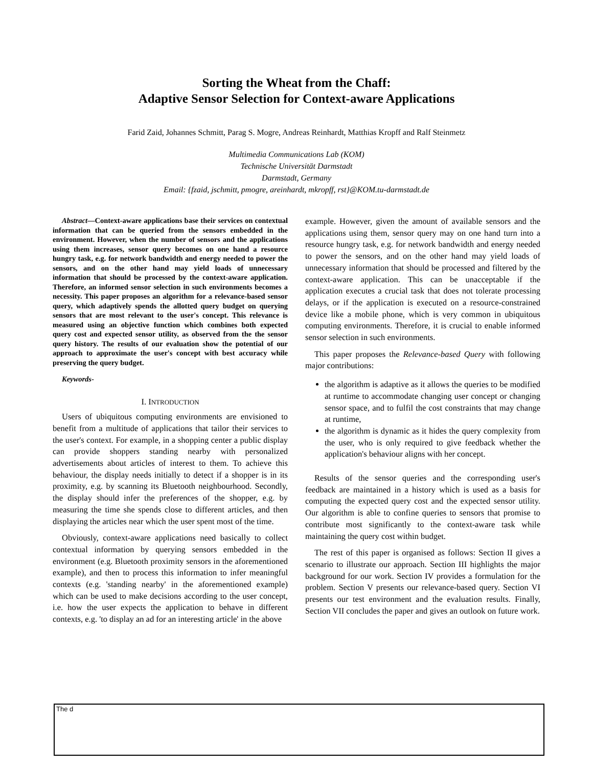Sorting the Wheat from the Chaff:
Adaptive Sensor Selection for Context-aware Applications
Farid Zaid, Johannes Schmitt, Parag S. Mogre, Andreas Reinhardt, Matthias Kropff and Ralf Steinmetz
Multimedia Communications Lab (KOM)
Technische Universität Darmstadt
Darmstadt, Germany
Email: {fzaid, jschmitt, pmogre, areinhardt, mkropff, rst}@KOM.tu-darmstadt.de
Abstract—Context-aware applications base their services on contextual information that can be queried from the sensors embedded in the environment. However, when the number of sensors and the applications using them increases, sensor query becomes on one hand a resource hungry task, e.g. for network bandwidth and energy needed to power the sensors, and on the other hand may yield loads of unnecessary information that should be processed by the context-aware application. Therefore, an informed sensor selection in such environments becomes a necessity. This paper proposes an algorithm for a relevance-based sensor query, which adaptively spends the allotted query budget on querying sensors that are most relevant to the user's concept. This relevance is measured using an objective function which combines both expected query cost and expected sensor utility, as observed from the the sensor query history. The results of our evaluation show the potential of our approach to approximate the user's concept with best accuracy while preserving the query budget.
Keywords-
I. INTRODUCTION
Users of ubiquitous computing environments are envisioned to benefit from a multitude of applications that tailor their services to the user's context. For example, in a shopping center a public display can provide shoppers standing nearby with personalized advertisements about articles of interest to them. To achieve this behaviour, the display needs initially to detect if a shopper is in its proximity, e.g. by scanning its Bluetooth neighbourhood. Secondly, the display should infer the preferences of the shopper, e.g. by measuring the time she spends close to different articles, and then displaying the articles near which the user spent most of the time.
Obviously, context-aware applications need basically to collect contextual information by querying sensors embedded in the environment (e.g. Bluetooth proximity sensors in the aforementioned example), and then to process this information to infer meaningful contexts (e.g. 'standing nearby' in the aforementioned example) which can be used to make decisions according to the user concept, i.e. how the user expects the application to behave in different contexts, e.g. 'to display an ad for an interesting article' in the above
example. However, given the amount of available sensors and the applications using them, sensor query may on one hand turn into a resource hungry task, e.g. for network bandwidth and energy needed to power the sensors, and on the other hand may yield loads of unnecessary information that should be processed and filtered by the context-aware application. This can be unacceptable if the application executes a crucial task that does not tolerate processing delays, or if the application is executed on a resource-constrained device like a mobile phone, which is very common in ubiquitous computing environments. Therefore, it is crucial to enable informed sensor selection in such environments.
This paper proposes the Relevance-based Query with following major contributions:
the algorithm is adaptive as it allows the queries to be modified at runtime to accommodate changing user concept or changing sensor space, and to fulfil the cost constraints that may change at runtime,
the algorithm is dynamic as it hides the query complexity from the user, who is only required to give feedback whether the application's behaviour aligns with her concept.
Results of the sensor queries and the corresponding user's feedback are maintained in a history which is used as a basis for computing the expected query cost and the expected sensor utility. Our algorithm is able to confine queries to sensors that promise to contribute most significantly to the context-aware task while maintaining the query cost within budget.
The rest of this paper is organised as follows: Section II gives a scenario to illustrate our approach. Section III highlights the major background for our work. Section IV provides a formulation for the problem. Section V presents our relevance-based query. Section VI presents our test environment and the evaluation results. Finally, Section VII concludes the paper and gives an outlook on future work.
The d